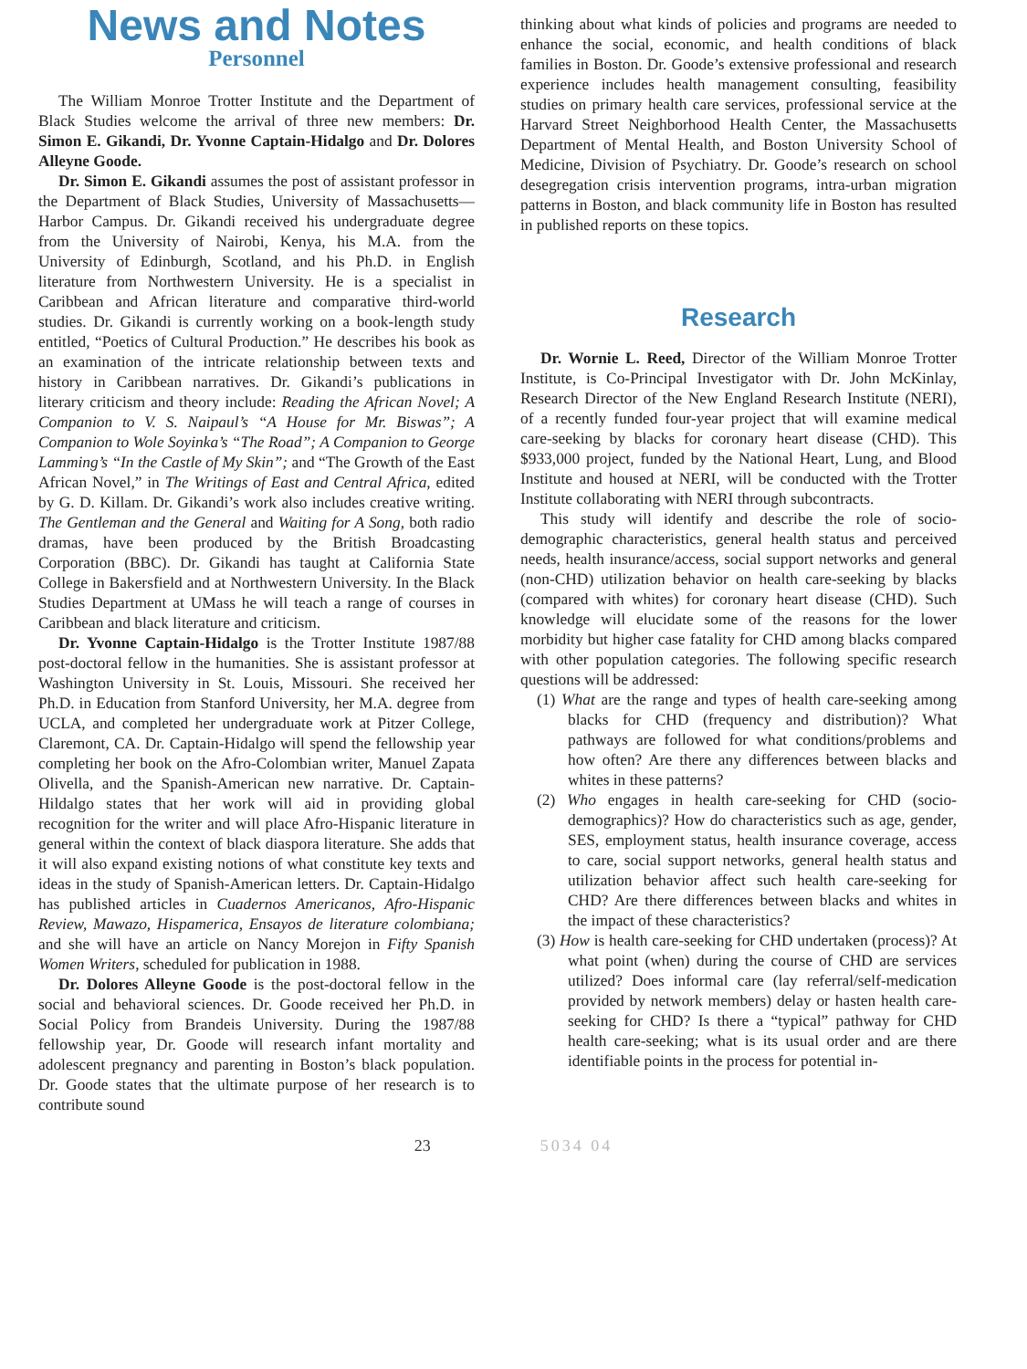News and Notes
Personnel
The William Monroe Trotter Institute and the Department of Black Studies welcome the arrival of three new members: Dr. Simon E. Gikandi, Dr. Yvonne Captain-Hidalgo and Dr. Dolores Alleyne Goode.
Dr. Simon E. Gikandi assumes the post of assistant professor in the Department of Black Studies, University of Massachusetts—Harbor Campus. Dr. Gikandi received his undergraduate degree from the University of Nairobi, Kenya, his M.A. from the University of Edinburgh, Scotland, and his Ph.D. in English literature from Northwestern University. He is a specialist in Caribbean and African literature and comparative third-world studies. Dr. Gikandi is currently working on a book-length study entitled, “Poetics of Cultural Production.” He describes his book as an examination of the intricate relationship between texts and history in Caribbean narratives. Dr. Gikandi’s publications in literary criticism and theory include: Reading the African Novel; A Companion to V. S. Naipaul’s “A House for Mr. Biswas”; A Companion to Wole Soyinka’s “The Road”; A Companion to George Lamming’s “In the Castle of My Skin”; and “The Growth of the East African Novel,” in The Writings of East and Central Africa, edited by G. D. Killam. Dr. Gikandi’s work also includes creative writing. The Gentleman and the General and Waiting for A Song, both radio dramas, have been produced by the British Broadcasting Corporation (BBC). Dr. Gikandi has taught at California State College in Bakersfield and at Northwestern University. In the Black Studies Department at UMass he will teach a range of courses in Caribbean and black literature and criticism.
Dr. Yvonne Captain-Hidalgo is the Trotter Institute 1987/88 post-doctoral fellow in the humanities. She is assistant professor at Washington University in St. Louis, Missouri. She received her Ph.D. in Education from Stanford University, her M.A. degree from UCLA, and completed her undergraduate work at Pitzer College, Claremont, CA. Dr. Captain-Hidalgo will spend the fellowship year completing her book on the Afro-Colombian writer, Manuel Zapata Olivella, and the Spanish-American new narrative. Dr. Captain-Hildalgo states that her work will aid in providing global recognition for the writer and will place Afro-Hispanic literature in general within the context of black diaspora literature. She adds that it will also expand existing notions of what constitute key texts and ideas in the study of Spanish-American letters. Dr. Captain-Hidalgo has published articles in Cuadernos Americanos, Afro-Hispanic Review, Mawazo, Hispamerica, Ensayos de literature colombiana; and she will have an article on Nancy Morejon in Fifty Spanish Women Writers, scheduled for publication in 1988.
Dr. Dolores Alleyne Goode is the post-doctoral fellow in the social and behavioral sciences. Dr. Goode received her Ph.D. in Social Policy from Brandeis University. During the 1987/88 fellowship year, Dr. Goode will research infant mortality and adolescent pregnancy and parenting in Boston’s black population. Dr. Goode states that the ultimate purpose of her research is to contribute sound
thinking about what kinds of policies and programs are needed to enhance the social, economic, and health conditions of black families in Boston. Dr. Goode’s extensive professional and research experience includes health management consulting, feasibility studies on primary health care services, professional service at the Harvard Street Neighborhood Health Center, the Massachusetts Department of Mental Health, and Boston University School of Medicine, Division of Psychiatry. Dr. Goode’s research on school desegregation crisis intervention programs, intra-urban migration patterns in Boston, and black community life in Boston has resulted in published reports on these topics.
Research
Dr. Wornie L. Reed, Director of the William Monroe Trotter Institute, is Co-Principal Investigator with Dr. John McKinlay, Research Director of the New England Research Institute (NERI), of a recently funded four-year project that will examine medical care-seeking by blacks for coronary heart disease (CHD). This $933,000 project, funded by the National Heart, Lung, and Blood Institute and housed at NERI, will be conducted with the Trotter Institute collaborating with NERI through subcontracts.
This study will identify and describe the role of socio-demographic characteristics, general health status and perceived needs, health insurance/access, social support networks and general (non-CHD) utilization behavior on health care-seeking by blacks (compared with whites) for coronary heart disease (CHD). Such knowledge will elucidate some of the reasons for the lower morbidity but higher case fatality for CHD among blacks compared with other population categories. The following specific research questions will be addressed:
(1) What are the range and types of health care-seeking among blacks for CHD (frequency and distribution)? What pathways are followed for what conditions/problems and how often? Are there any differences between blacks and whites in these patterns?
(2) Who engages in health care-seeking for CHD (socio-demographics)? How do characteristics such as age, gender, SES, employment status, health insurance coverage, access to care, social support networks, general health status and utilization behavior affect such health care-seeking for CHD? Are there differences between blacks and whites in the impact of these characteristics?
(3) How is health care-seeking for CHD undertaken (process)? At what point (when) during the course of CHD are services utilized? Does informal care (lay referral/self-medication provided by network members) delay or hasten health care-seeking for CHD? Is there a “typical” pathway for CHD health care-seeking; what is its usual order and are there identifiable points in the process for potential in-
23 5034 04